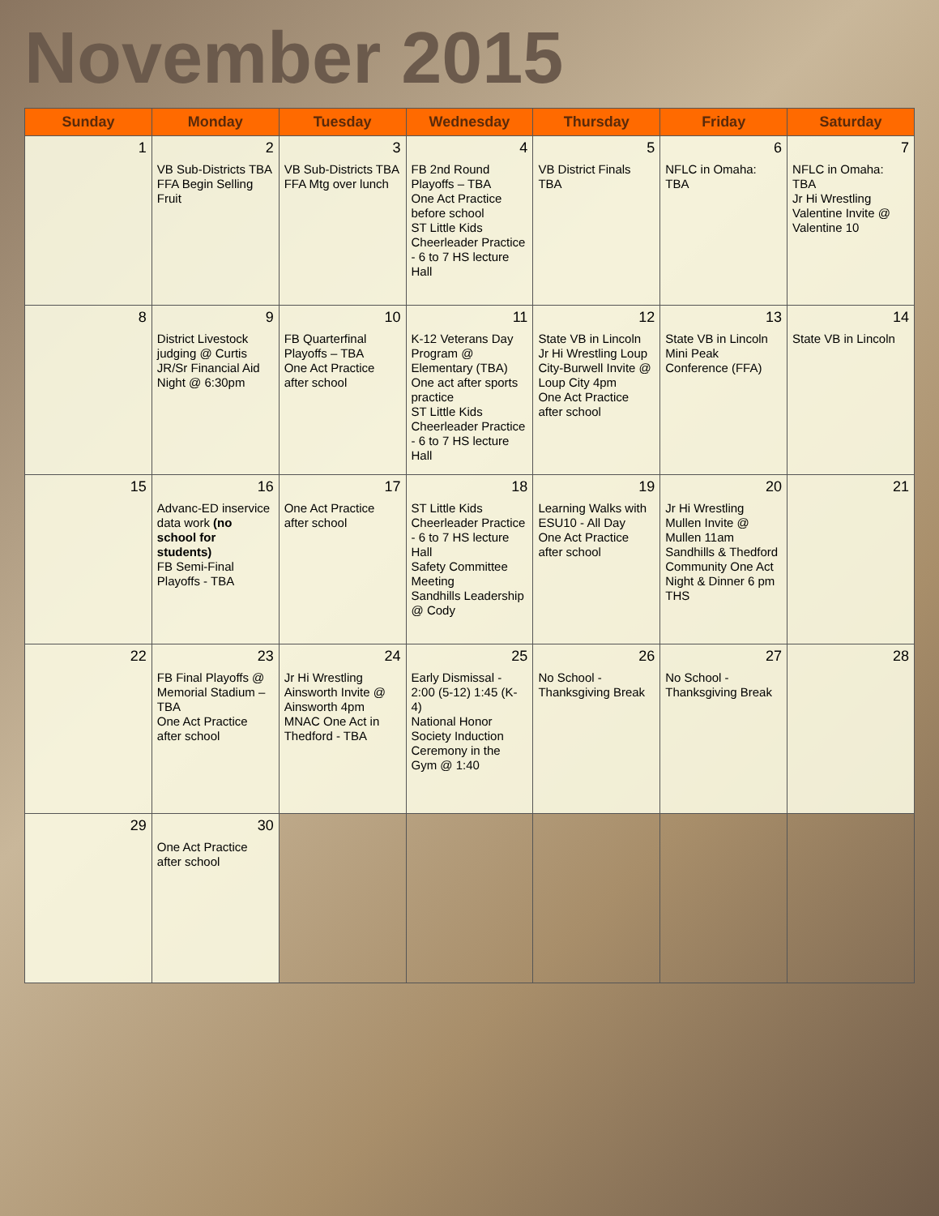November 2015
| Sunday | Monday | Tuesday | Wednesday | Thursday | Friday | Saturday |
| --- | --- | --- | --- | --- | --- | --- |
| 1 | 2 VB Sub-Districts TBA FFA Begin Selling Fruit | 3 VB Sub-Districts TBA FFA Mtg over lunch | 4 FB 2nd Round Playoffs – TBA One Act Practice before school ST Little Kids Cheerleader Practice - 6 to 7 HS lecture Hall | 5 VB District Finals TBA | 6 NFLC in Omaha: TBA | 7 NFLC in Omaha: TBA Jr Hi Wrestling Valentine Invite @ Valentine 10 |
| 8 | 9 District Livestock judging @ Curtis JR/Sr Financial Aid Night @ 6:30pm | 10 FB Quarterfinal Playoffs – TBA One Act Practice after school | 11 K-12 Veterans Day Program @ Elementary (TBA) One act after sports practice ST Little Kids Cheerleader Practice - 6 to 7 HS lecture Hall | 12 State VB in Lincoln Jr Hi Wrestling Loup City-Burwell Invite @ Loup City 4pm One Act Practice after school | 13 State VB in Lincoln Mini Peak Conference (FFA) | 14 State VB in Lincoln |
| 15 | 16 Advanc-ED inservice data work (no school for students) FB Semi-Final Playoffs - TBA | 17 One Act Practice after school | 18 ST Little Kids Cheerleader Practice - 6 to 7 HS lecture Hall Safety Committee Meeting Sandhills Leadership @ Cody | 19 Learning Walks with ESU10 - All Day One Act Practice after school | 20 Jr Hi Wrestling Mullen Invite @ Mullen 11am Sandhills & Thedford Community One Act Night & Dinner 6 pm THS | 21 |
| 22 | 23 FB Final Playoffs @ Memorial Stadium – TBA One Act Practice after school | 24 Jr Hi Wrestling Ainsworth Invite @ Ainsworth 4pm MNAC One Act in Thedford - TBA | 25 Early Dismissal - 2:00 (5-12) 1:45 (K-4) National Honor Society Induction Ceremony in the Gym @ 1:40 | 26 No School - Thanksgiving Break | 27 No School - Thanksgiving Break | 28 |
| 29 | 30 One Act Practice after school | | | | | |